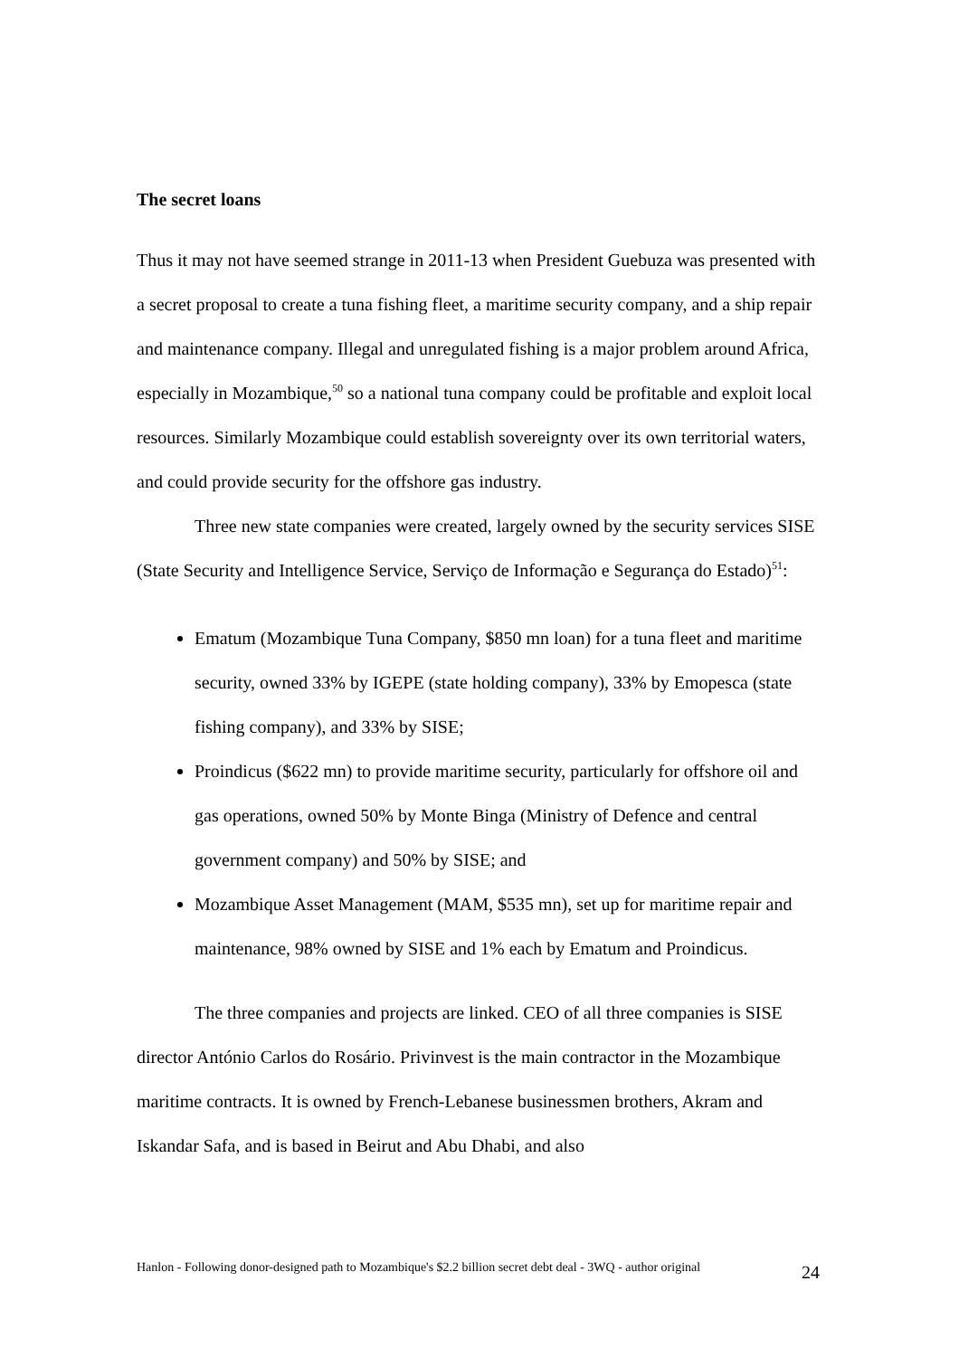The secret loans
Thus it may not have seemed strange in 2011-13 when President Guebuza was presented with a secret proposal to create a tuna fishing fleet, a maritime security company, and a ship repair and maintenance company. Illegal and unregulated fishing is a major problem around Africa, especially in Mozambique,<sup>50</sup> so a national tuna company could be profitable and exploit local resources. Similarly Mozambique could establish sovereignty over its own territorial waters, and could provide security for the offshore gas industry.
Three new state companies were created, largely owned by the security services SISE (State Security and Intelligence Service, Serviço de Informação e Segurança do Estado)<sup>51</sup>:
Ematum (Mozambique Tuna Company, $850 mn loan) for a tuna fleet and maritime security, owned 33% by IGEPE (state holding company), 33% by Emopesca (state fishing company), and 33% by SISE;
Proindicus ($622 mn) to provide maritime security, particularly for offshore oil and gas operations, owned 50% by Monte Binga (Ministry of Defence and central government company) and 50% by SISE; and
Mozambique Asset Management (MAM, $535 mn), set up for maritime repair and maintenance, 98% owned by SISE and 1% each by Ematum and Proindicus.
The three companies and projects are linked. CEO of all three companies is SISE director António Carlos do Rosário. Privinvest is the main contractor in the Mozambique maritime contracts. It is owned by French-Lebanese businessmen brothers, Akram and Iskandar Safa, and is based in Beirut and Abu Dhabi, and also
Hanlon - Following donor-designed path to Mozambique's $2.2 billion secret debt deal - 3WQ - author original
24